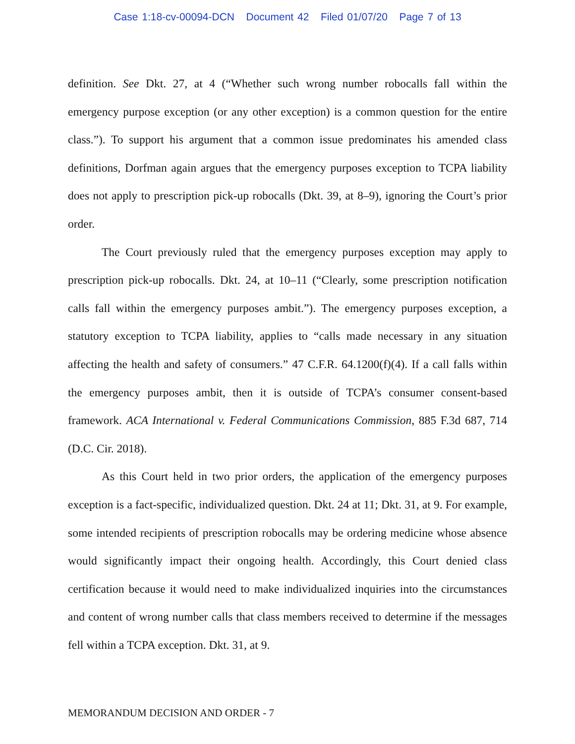Case 1:18-cv-00094-DCN Document 42 Filed 01/07/20 Page 7 of 13
definition. See Dkt. 27, at 4 (“Whether such wrong number robocalls fall within the emergency purpose exception (or any other exception) is a common question for the entire class.”). To support his argument that a common issue predominates his amended class definitions, Dorfman again argues that the emergency purposes exception to TCPA liability does not apply to prescription pick-up robocalls (Dkt. 39, at 8–9), ignoring the Court’s prior order.
The Court previously ruled that the emergency purposes exception may apply to prescription pick-up robocalls. Dkt. 24, at 10–11 (“Clearly, some prescription notification calls fall within the emergency purposes ambit.”). The emergency purposes exception, a statutory exception to TCPA liability, applies to “calls made necessary in any situation affecting the health and safety of consumers.” 47 C.F.R. 64.1200(f)(4). If a call falls within the emergency purposes ambit, then it is outside of TCPA’s consumer consent-based framework. ACA International v. Federal Communications Commission, 885 F.3d 687, 714 (D.C. Cir. 2018).
As this Court held in two prior orders, the application of the emergency purposes exception is a fact-specific, individualized question. Dkt. 24 at 11; Dkt. 31, at 9. For example, some intended recipients of prescription robocalls may be ordering medicine whose absence would significantly impact their ongoing health. Accordingly, this Court denied class certification because it would need to make individualized inquiries into the circumstances and content of wrong number calls that class members received to determine if the messages fell within a TCPA exception. Dkt. 31, at 9.
MEMORANDUM DECISION AND ORDER - 7